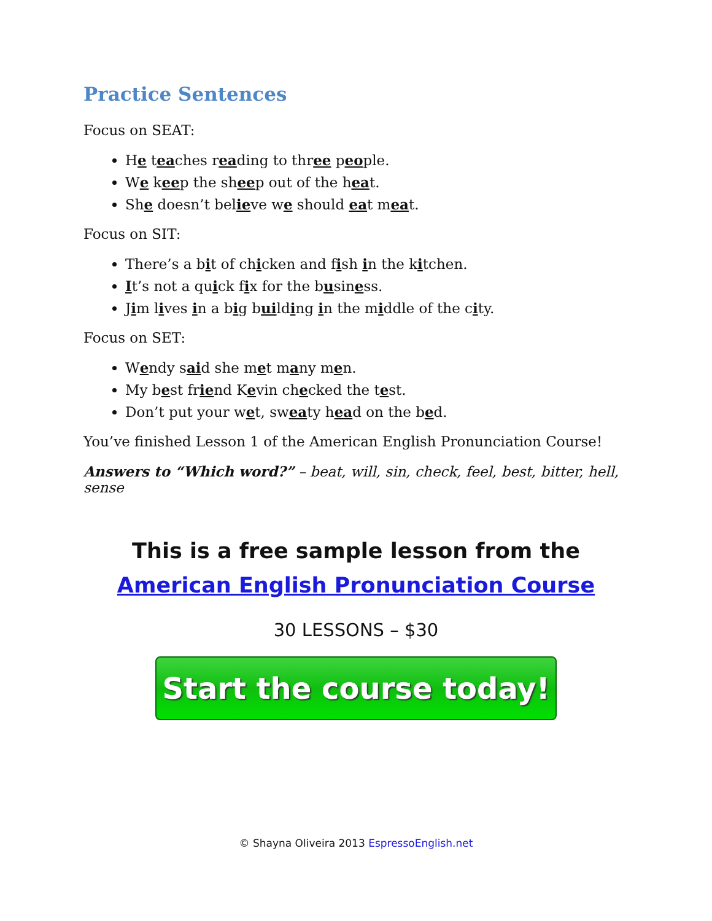Practice Sentences
Focus on SEAT:
He teaches reading to three people.
We keep the sheep out of the heat.
She doesn’t believe we should eat meat.
Focus on SIT:
There’s a bit of chicken and fish in the kitchen.
It’s not a quick fix for the business.
Jim lives in a big building in the middle of the city.
Focus on SET:
Wendy said she met many men.
My best friend Kevin checked the test.
Don’t put your wet, sweaty head on the bed.
You’ve finished Lesson 1 of the American English Pronunciation Course!
Answers to “Which word?” – beat, will, sin, check, feel, best, bitter, hell, sense
This is a free sample lesson from the
American English Pronunciation Course
30 LESSONS – $30
Start the course today!
© Shayna Oliveira 2013 EspressoEnglish.net